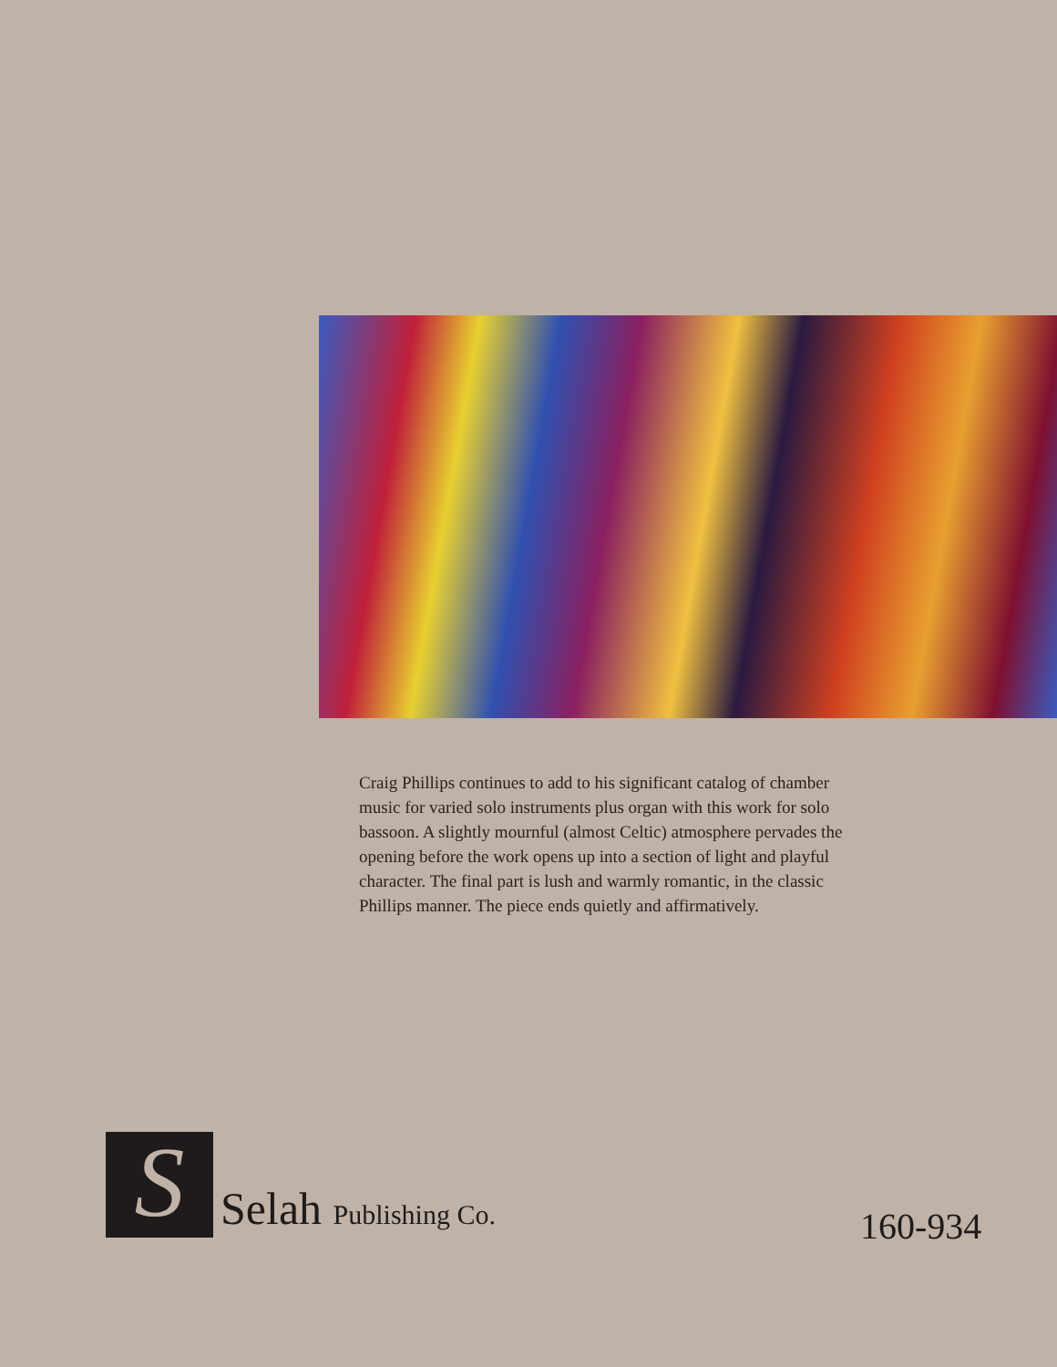Craig Phillips continues to add to his significant catalog of chamber music for varied solo instruments plus organ with this work for solo bassoon. A slightly mournful (almost Celtic) atmosphere pervades the opening before the work opens up into a section of light and playful character. The final part is lush and warmly romantic, in the classic Phillips manner. The piece ends quietly and affirmatively.
S
Selah Publishing Co.
160-934